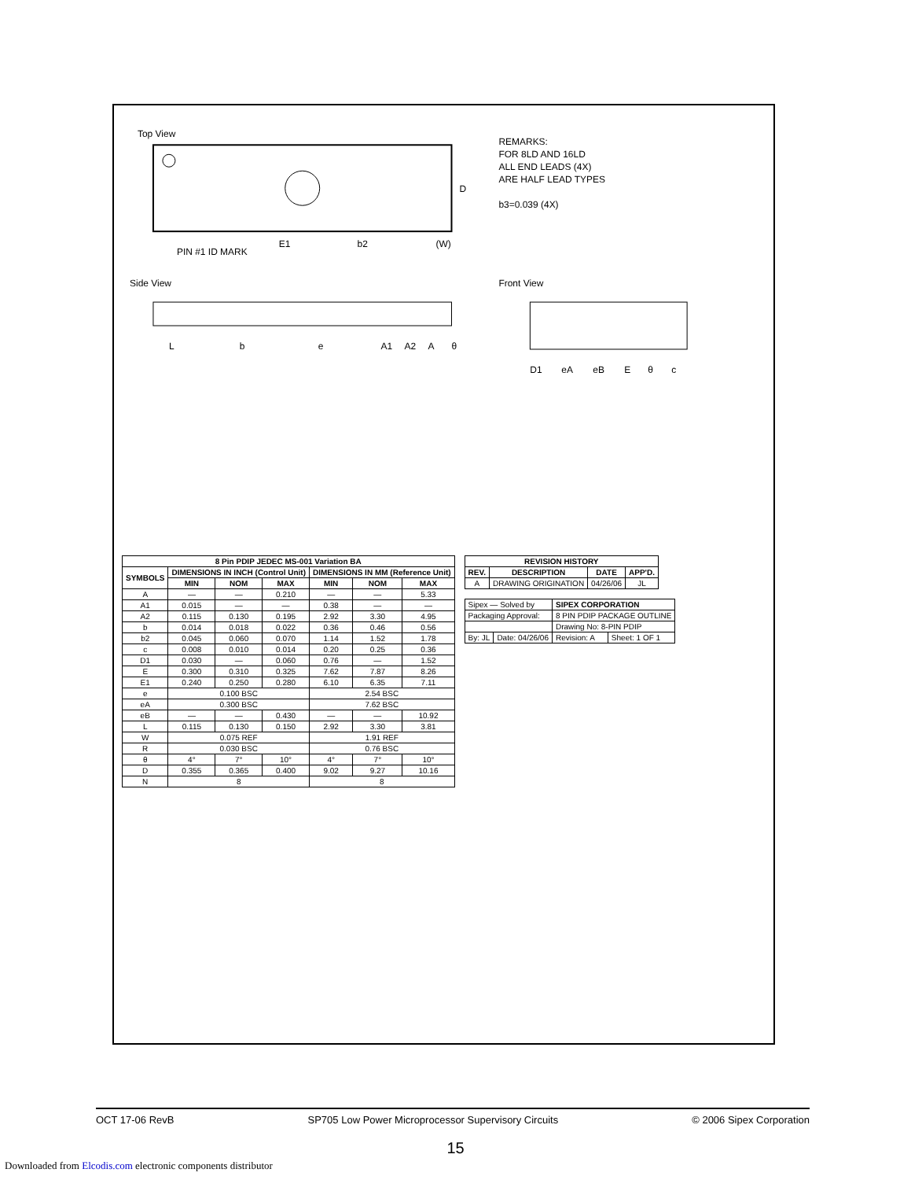Top View
PIN #1 ID MARK
D
E1
b2
(W)
Side View
L
b
e
A1
A2
A
θ
Front View
D1
eA
eB
E
θ
c
REMARKS:
FOR 8LD AND 16LD
ALL END LEADS (4X)
ARE HALF LEAD TYPES
b3=0.039 (4X)
| 8 Pin PDIP JEDEC MS-001 Variation BA | | | | | | |
| --- | --- | --- | --- | --- | --- | --- |
| SYMBOLS | DIMENSIONS IN INCH (Control Unit) | | | DIMENSIONS IN MM (Reference Unit) | | |
| | MIN | NOM | MAX | MIN | NOM | MAX |
| A | — | — | 0.210 | — | — | 5.33 |
| A1 | 0.015 | — | — | 0.38 | — | — |
| A2 | 0.115 | 0.130 | 0.195 | 2.92 | 3.30 | 4.95 |
| b | 0.014 | 0.018 | 0.022 | 0.36 | 0.46 | 0.56 |
| b2 | 0.045 | 0.060 | 0.070 | 1.14 | 1.52 | 1.78 |
| c | 0.008 | 0.010 | 0.014 | 0.20 | 0.25 | 0.36 |
| D1 | 0.030 | — | 0.060 | 0.76 | — | 1.52 |
| E | 0.300 | 0.310 | 0.325 | 7.62 | 7.87 | 8.26 |
| E1 | 0.240 | 0.250 | 0.280 | 6.10 | 6.35 | 7.11 |
| e | 0.100 BSC | | | 2.54 BSC | | |
| eA | 0.300 BSC | | | 7.62 BSC | | |
| eB | — | — | 0.430 | — | — | 10.92 |
| L | 0.115 | 0.130 | 0.150 | 2.92 | 3.30 | 3.81 |
| W | 0.075 REF | | | 1.91 REF | | |
| R | 0.030 BSC | | | 0.76 BSC | | |
| θ | 4° | 7° | 10° | 4° | 7° | 10° |
| D | 0.355 | 0.365 | 0.400 | 9.02 | 9.27 | 10.16 |
| N | 8 | | | 8 | | |
| REVISION HISTORY | | | |
| --- | --- | --- | --- |
| REV. | DESCRIPTION | DATE | APP'D. |
| A | DRAWING ORIGINATION | 04/26/06 | JL |
| Sipex — Solved by | | SIPEX CORPORATION | |
| Packaging Approval: | | 8 PIN PDIP PACKAGE OUTLINE | |
| | | Drawing No: 8-PIN PDIP | |
| By: JL | Date: 04/26/06 | Revision: A | Sheet: 1 OF 1 |
OCT 17-06 RevB SP705 Low Power Microprocessor Supervisory Circuits © 2006 Sipex Corporation
15
Downloaded from Elcodis.com electronic components distributor